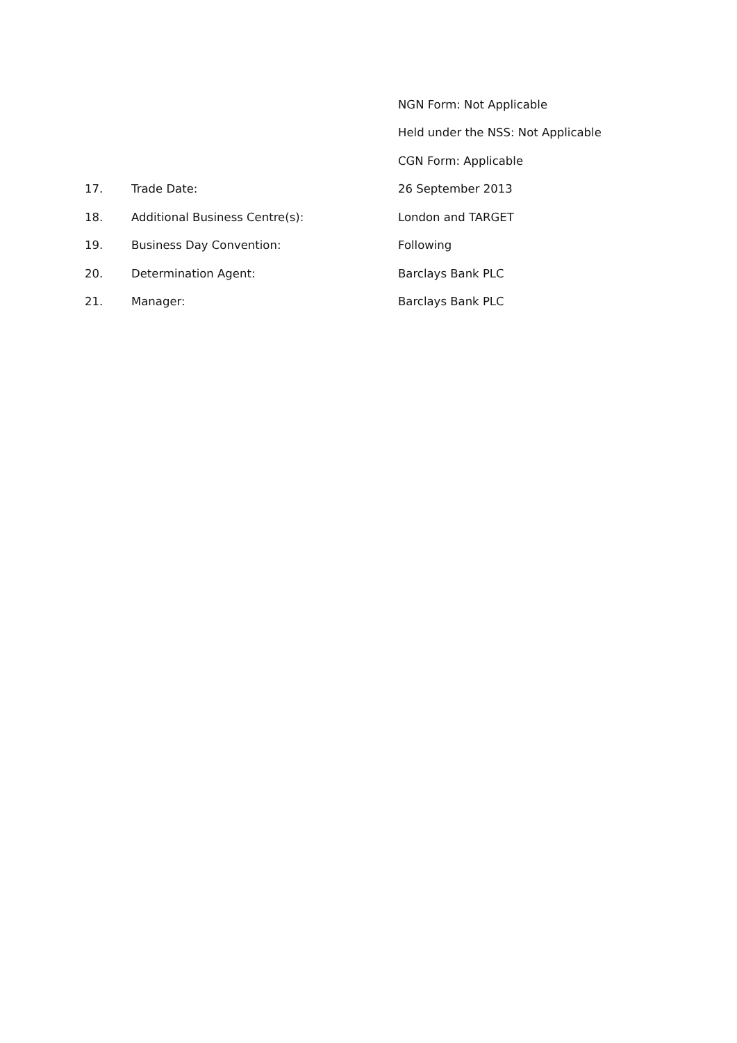| | | NGN Form: Not Applicable |
| | | Held under the NSS: Not Applicable |
| | | CGN Form: Applicable |
| 17. | Trade Date: | 26 September 2013 |
| 18. | Additional Business Centre(s): | London and TARGET |
| 19. | Business Day Convention: | Following |
| 20. | Determination Agent: | Barclays Bank PLC |
| 21. | Manager: | Barclays Bank PLC |